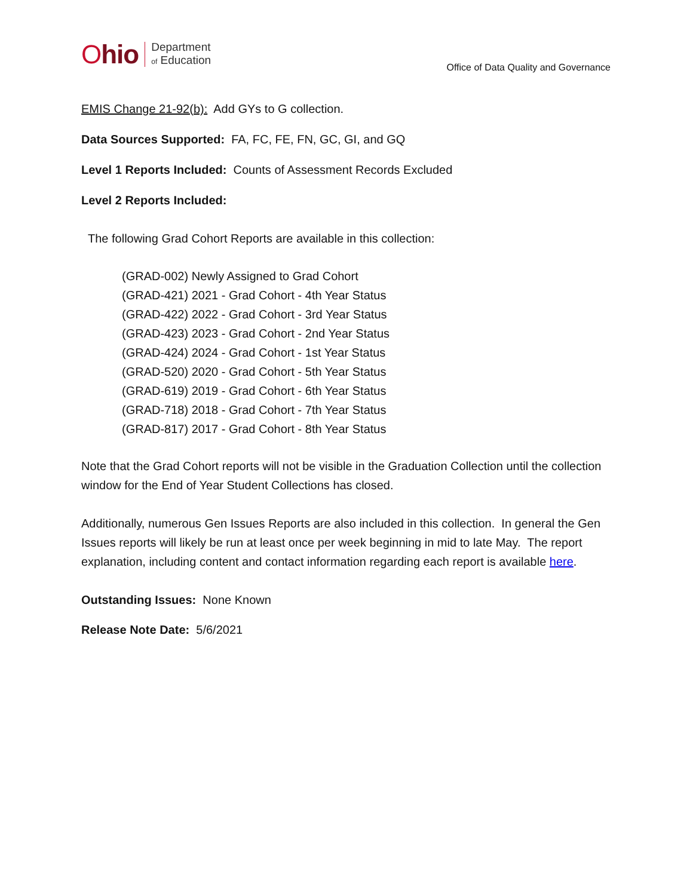Ohio
Department
of Education
Office of Data Quality and Governance
EMIS Change 21-92(b): Add GYs to G collection.
Data Sources Supported: FA, FC, FE, FN, GC, GI, and GQ
Level 1 Reports Included: Counts of Assessment Records Excluded
Level 2 Reports Included:
The following Grad Cohort Reports are available in this collection:
(GRAD-002) Newly Assigned to Grad Cohort
(GRAD-421) 2021 - Grad Cohort - 4th Year Status
(GRAD-422) 2022 - Grad Cohort - 3rd Year Status
(GRAD-423) 2023 - Grad Cohort - 2nd Year Status
(GRAD-424) 2024 - Grad Cohort - 1st Year Status
(GRAD-520) 2020 - Grad Cohort - 5th Year Status
(GRAD-619) 2019 - Grad Cohort - 6th Year Status
(GRAD-718) 2018 - Grad Cohort - 7th Year Status
(GRAD-817) 2017 - Grad Cohort - 8th Year Status
Note that the Grad Cohort reports will not be visible in the Graduation Collection until the collection window for the End of Year Student Collections has closed.
Additionally, numerous Gen Issues Reports are also included in this collection. In general the Gen Issues reports will likely be run at least once per week beginning in mid to late May. The report explanation, including content and contact information regarding each report is available here.
Outstanding Issues: None Known
Release Note Date: 5/6/2021